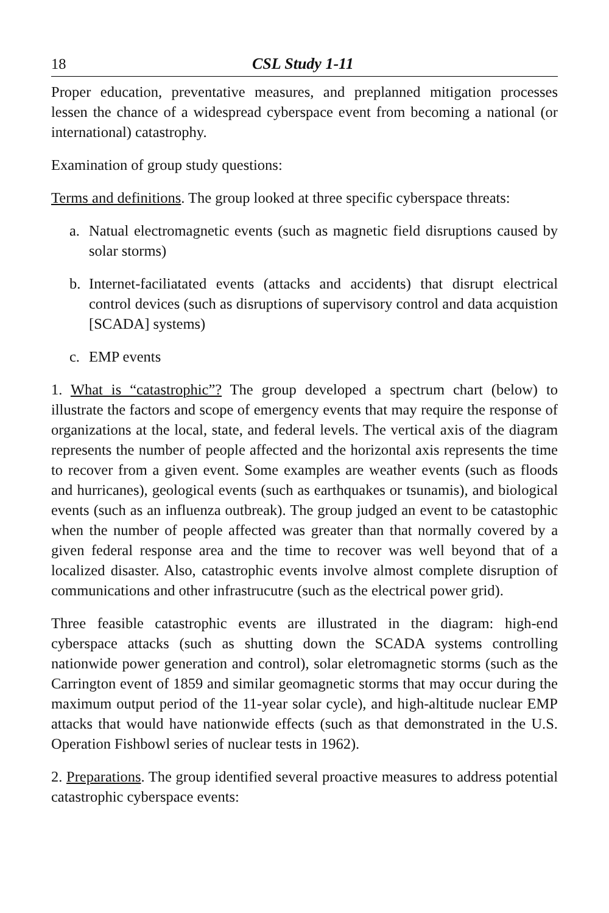18 CSL Study 1-11
Proper education, preventative measures, and preplanned mitigation processes lessen the chance of a widespread cyberspace event from becoming a national (or international) catastrophy.
Examination of group study questions:
Terms and definitions. The group looked at three specific cyberspace threats:
a. Natual electromagnetic events (such as magnetic field disruptions caused by solar storms)
b. Internet-faciliatated events (attacks and accidents) that disrupt electrical control devices (such as disruptions of supervisory control and data acquistion [SCADA] systems)
c. EMP events
1. What is “catastrophic”? The group developed a spectrum chart (below) to illustrate the factors and scope of emergency events that may require the response of organizations at the local, state, and federal levels. The vertical axis of the diagram represents the number of people affected and the horizontal axis represents the time to recover from a given event. Some examples are weather events (such as floods and hurricanes), geological events (such as earthquakes or tsunamis), and biological events (such as an influenza outbreak). The group judged an event to be catastophic when the number of people affected was greater than that normally covered by a given federal response area and the time to recover was well beyond that of a localized disaster. Also, catastrophic events involve almost complete disruption of communications and other infrastrucutre (such as the electrical power grid).
Three feasible catastrophic events are illustrated in the diagram: high-end cyberspace attacks (such as shutting down the SCADA systems controlling nationwide power generation and control), solar eletromagnetic storms (such as the Carrington event of 1859 and similar geomagnetic storms that may occur during the maximum output period of the 11-year solar cycle), and high-altitude nuclear EMP attacks that would have nationwide effects (such as that demonstrated in the U.S. Operation Fishbowl series of nuclear tests in 1962).
2. Preparations. The group identified several proactive measures to address potential catastrophic cyberspace events: